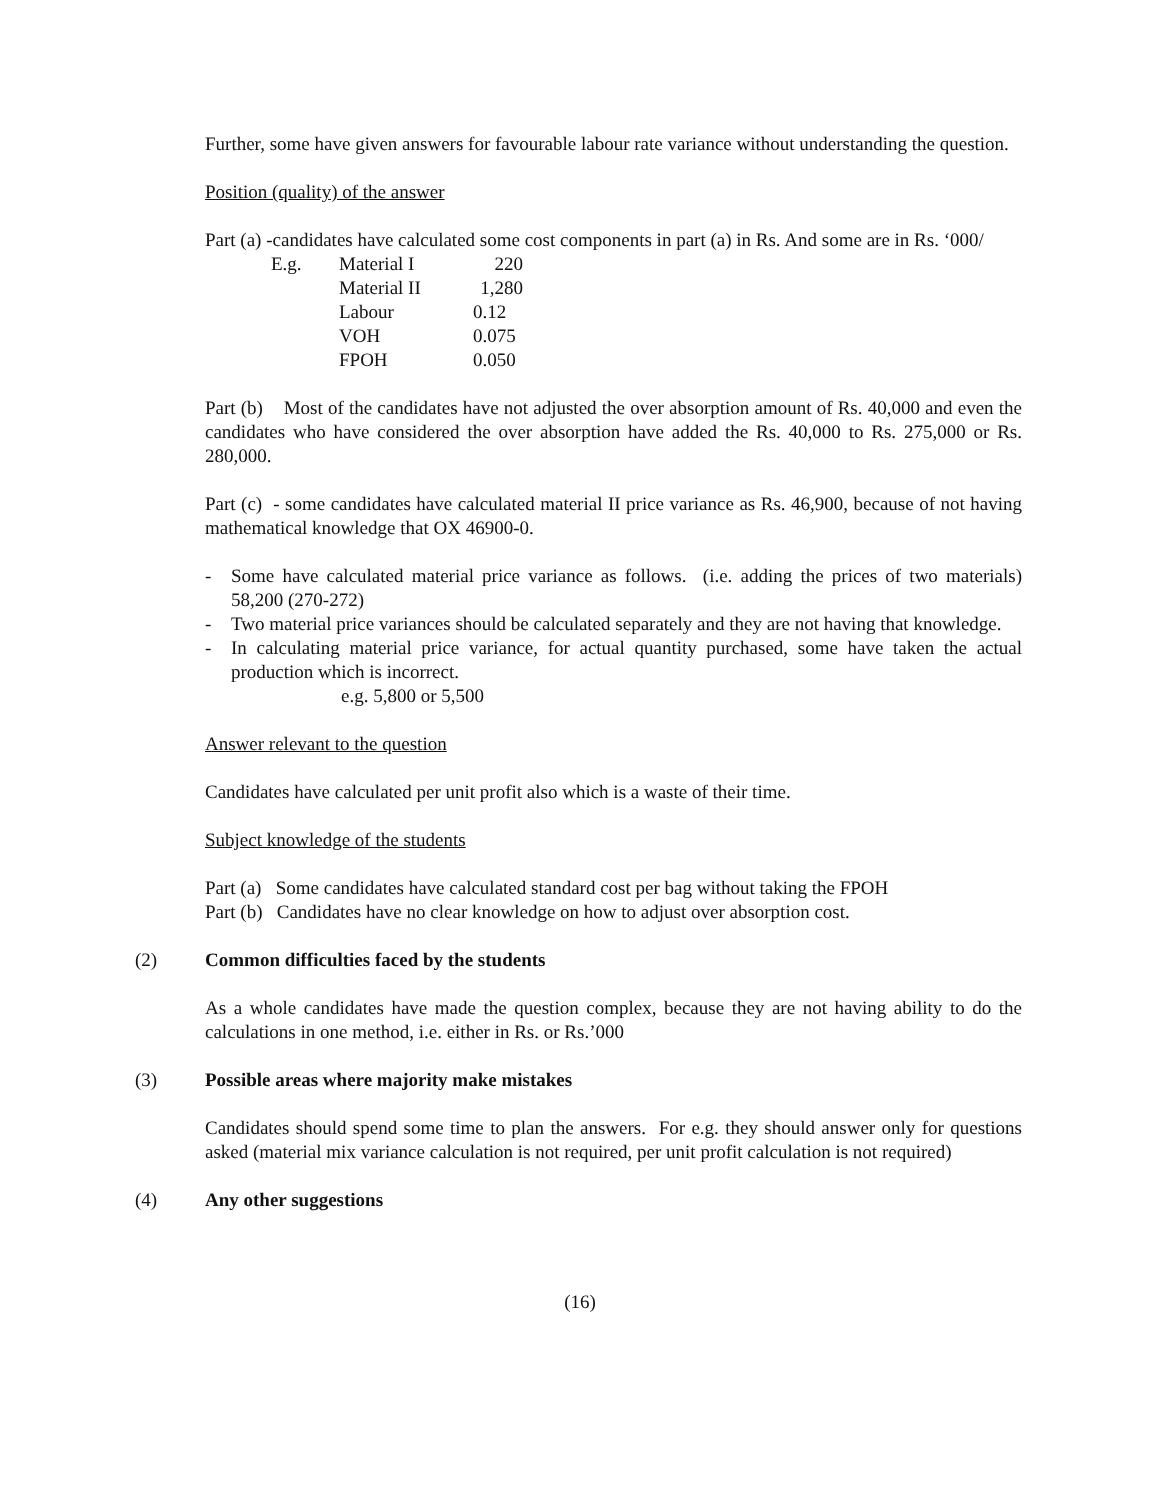Further, some have given answers for favourable labour rate variance without understanding the question.
Position (quality) of the answer
Part (a) -candidates have calculated some cost components in part (a) in Rs. And some are in Rs. ‘000/
| E.g. | Material I | 220 |
| | Material II | 1,280 |
| | Labour | 0.12 |
| | VOH | 0.075 |
| | FPOH | 0.050 |
Part (b) Most of the candidates have not adjusted the over absorption amount of Rs. 40,000 and even the candidates who have considered the over absorption have added the Rs. 40,000 to Rs. 275,000 or Rs. 280,000.
Part (c) - some candidates have calculated material II price variance as Rs. 46,900, because of not having mathematical knowledge that OX 46900-0.
- Some have calculated material price variance as follows. (i.e. adding the prices of two materials) 58,200 (270-272)
- Two material price variances should be calculated separately and they are not having that knowledge.
- In calculating material price variance, for actual quantity purchased, some have taken the actual production which is incorrect.
e.g. 5,800 or 5,500
Answer relevant to the question
Candidates have calculated per unit profit also which is a waste of their time.
Subject knowledge of the students
Part (a) Some candidates have calculated standard cost per bag without taking the FPOH
Part (b) Candidates have no clear knowledge on how to adjust over absorption cost.
(2) Common difficulties faced by the students
As a whole candidates have made the question complex, because they are not having ability to do the calculations in one method, i.e. either in Rs. or Rs.’000
(3) Possible areas where majority make mistakes
Candidates should spend some time to plan the answers. For e.g. they should answer only for questions asked (material mix variance calculation is not required, per unit profit calculation is not required)
(4) Any other suggestions
(16)